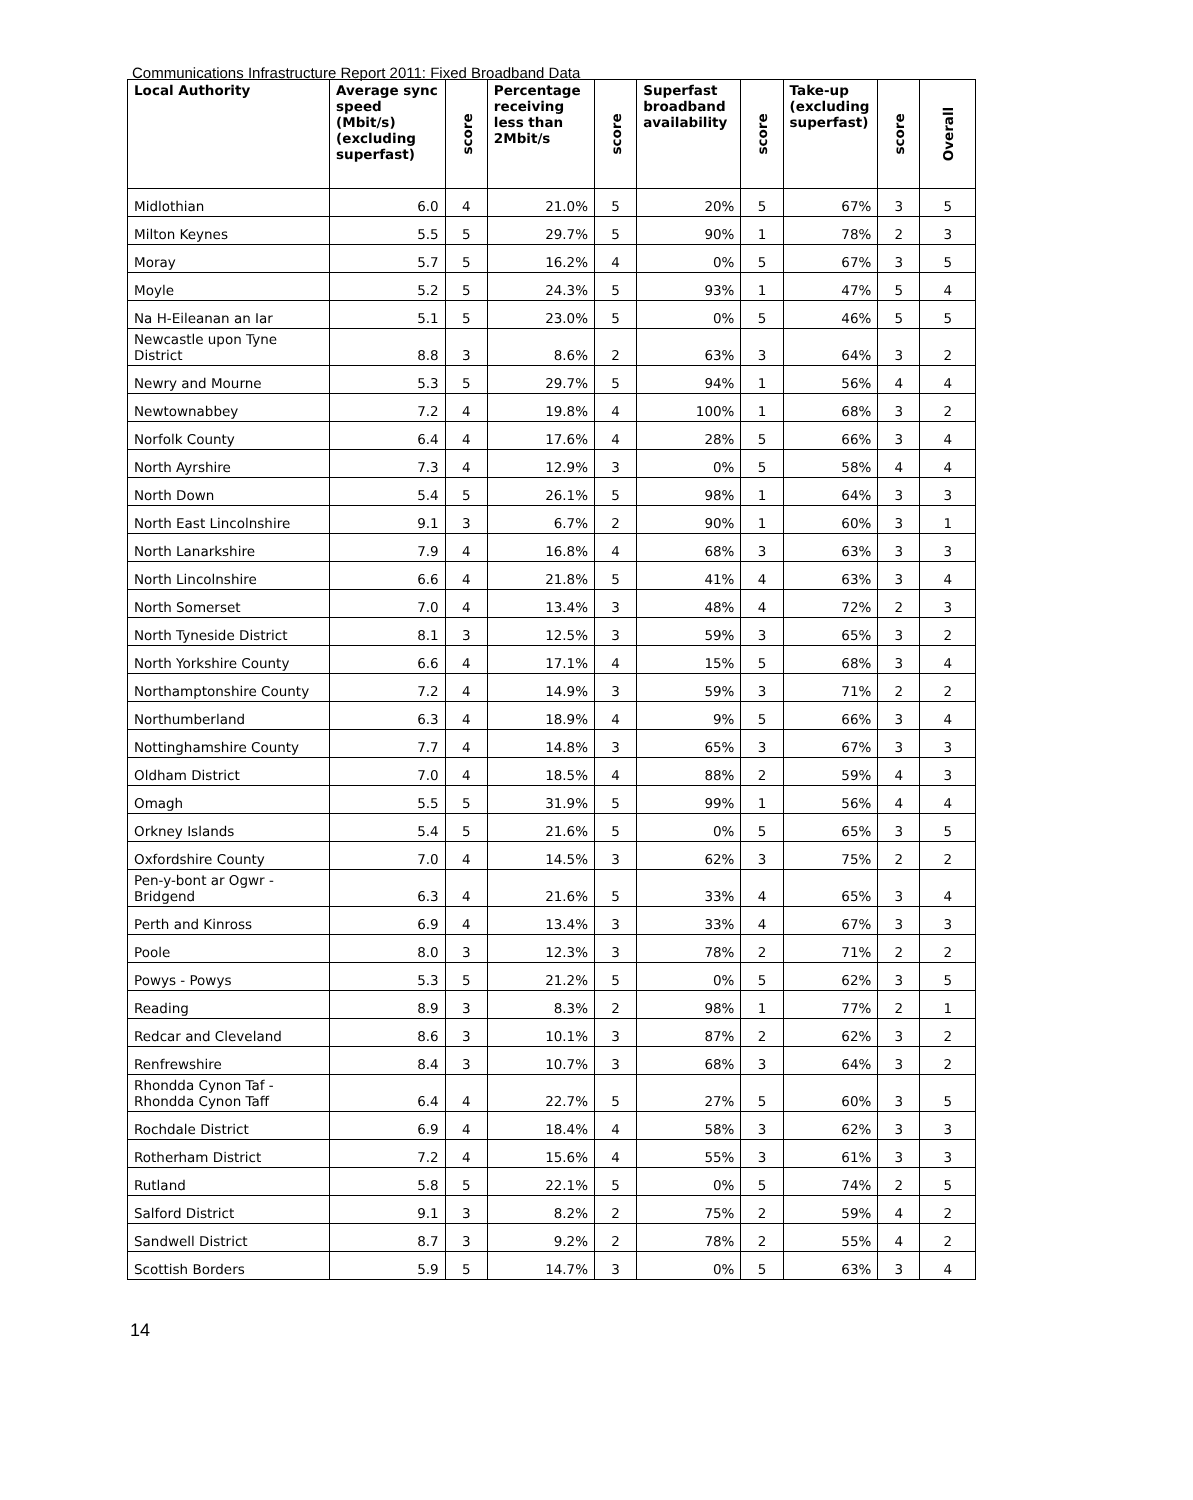Communications Infrastructure Report 2011: Fixed Broadband Data
| Local Authority | Average sync speed (Mbit/s) (excluding superfast) | score | Percentage receiving less than 2Mbit/s | score | Superfast broadband availability | score | Take-up (excluding superfast) | score | Overall |
| --- | --- | --- | --- | --- | --- | --- | --- | --- | --- |
| Midlothian | 6.0 | 4 | 21.0% | 5 | 20% | 5 | 67% | 3 | 5 |
| Milton Keynes | 5.5 | 5 | 29.7% | 5 | 90% | 1 | 78% | 2 | 3 |
| Moray | 5.7 | 5 | 16.2% | 4 | 0% | 5 | 67% | 3 | 5 |
| Moyle | 5.2 | 5 | 24.3% | 5 | 93% | 1 | 47% | 5 | 4 |
| Na H-Eileanan an Iar | 5.1 | 5 | 23.0% | 5 | 0% | 5 | 46% | 5 | 5 |
| Newcastle upon Tyne District | 8.8 | 3 | 8.6% | 2 | 63% | 3 | 64% | 3 | 2 |
| Newry and Mourne | 5.3 | 5 | 29.7% | 5 | 94% | 1 | 56% | 4 | 4 |
| Newtownabbey | 7.2 | 4 | 19.8% | 4 | 100% | 1 | 68% | 3 | 2 |
| Norfolk County | 6.4 | 4 | 17.6% | 4 | 28% | 5 | 66% | 3 | 4 |
| North Ayrshire | 7.3 | 4 | 12.9% | 3 | 0% | 5 | 58% | 4 | 4 |
| North Down | 5.4 | 5 | 26.1% | 5 | 98% | 1 | 64% | 3 | 3 |
| North East Lincolnshire | 9.1 | 3 | 6.7% | 2 | 90% | 1 | 60% | 3 | 1 |
| North Lanarkshire | 7.9 | 4 | 16.8% | 4 | 68% | 3 | 63% | 3 | 3 |
| North Lincolnshire | 6.6 | 4 | 21.8% | 5 | 41% | 4 | 63% | 3 | 4 |
| North Somerset | 7.0 | 4 | 13.4% | 3 | 48% | 4 | 72% | 2 | 3 |
| North Tyneside District | 8.1 | 3 | 12.5% | 3 | 59% | 3 | 65% | 3 | 2 |
| North Yorkshire County | 6.6 | 4 | 17.1% | 4 | 15% | 5 | 68% | 3 | 4 |
| Northamptonshire County | 7.2 | 4 | 14.9% | 3 | 59% | 3 | 71% | 2 | 2 |
| Northumberland | 6.3 | 4 | 18.9% | 4 | 9% | 5 | 66% | 3 | 4 |
| Nottinghamshire County | 7.7 | 4 | 14.8% | 3 | 65% | 3 | 67% | 3 | 3 |
| Oldham District | 7.0 | 4 | 18.5% | 4 | 88% | 2 | 59% | 4 | 3 |
| Omagh | 5.5 | 5 | 31.9% | 5 | 99% | 1 | 56% | 4 | 4 |
| Orkney Islands | 5.4 | 5 | 21.6% | 5 | 0% | 5 | 65% | 3 | 5 |
| Oxfordshire County | 7.0 | 4 | 14.5% | 3 | 62% | 3 | 75% | 2 | 2 |
| Pen-y-bont ar Ogwr - Bridgend | 6.3 | 4 | 21.6% | 5 | 33% | 4 | 65% | 3 | 4 |
| Perth and Kinross | 6.9 | 4 | 13.4% | 3 | 33% | 4 | 67% | 3 | 3 |
| Poole | 8.0 | 3 | 12.3% | 3 | 78% | 2 | 71% | 2 | 2 |
| Powys - Powys | 5.3 | 5 | 21.2% | 5 | 0% | 5 | 62% | 3 | 5 |
| Reading | 8.9 | 3 | 8.3% | 2 | 98% | 1 | 77% | 2 | 1 |
| Redcar and Cleveland | 8.6 | 3 | 10.1% | 3 | 87% | 2 | 62% | 3 | 2 |
| Renfrewshire | 8.4 | 3 | 10.7% | 3 | 68% | 3 | 64% | 3 | 2 |
| Rhondda Cynon Taf - Rhondda Cynon Taff | 6.4 | 4 | 22.7% | 5 | 27% | 5 | 60% | 3 | 5 |
| Rochdale District | 6.9 | 4 | 18.4% | 4 | 58% | 3 | 62% | 3 | 3 |
| Rotherham District | 7.2 | 4 | 15.6% | 4 | 55% | 3 | 61% | 3 | 3 |
| Rutland | 5.8 | 5 | 22.1% | 5 | 0% | 5 | 74% | 2 | 5 |
| Salford District | 9.1 | 3 | 8.2% | 2 | 75% | 2 | 59% | 4 | 2 |
| Sandwell District | 8.7 | 3 | 9.2% | 2 | 78% | 2 | 55% | 4 | 2 |
| Scottish Borders | 5.9 | 5 | 14.7% | 3 | 0% | 5 | 63% | 3 | 4 |
14